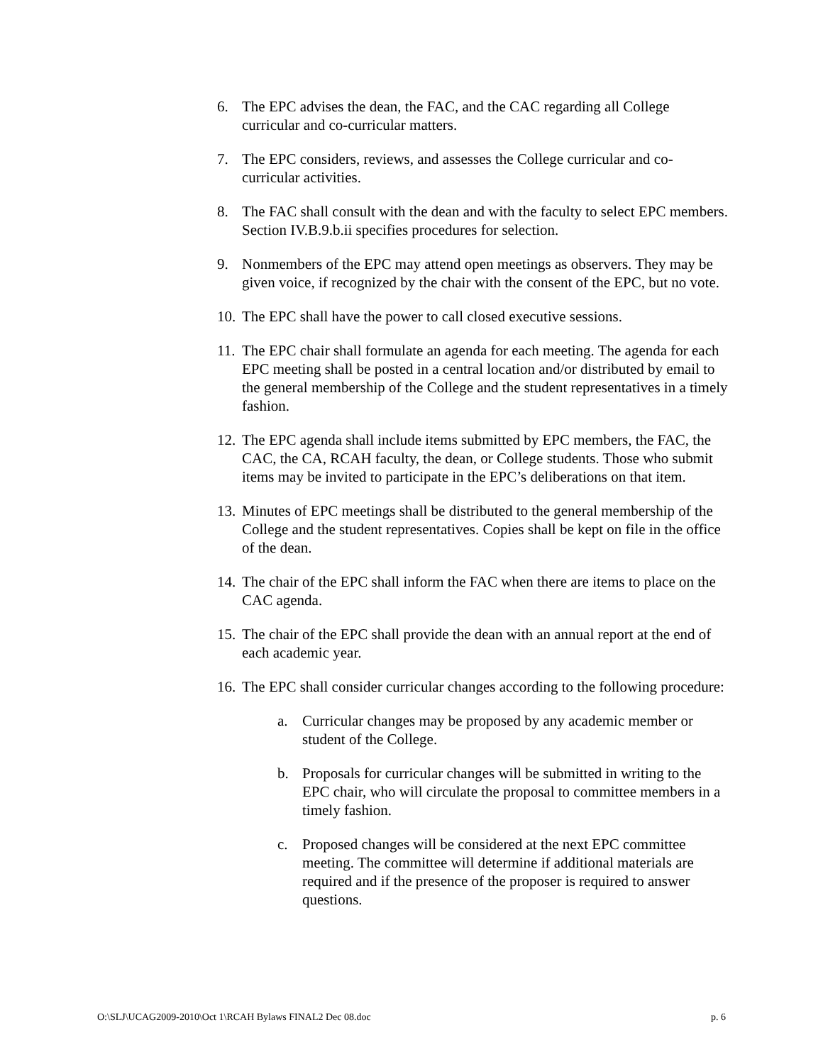6. The EPC advises the dean, the FAC, and the CAC regarding all College curricular and co-curricular matters.
7. The EPC considers, reviews, and assesses the College curricular and co-curricular activities.
8. The FAC shall consult with the dean and with the faculty to select EPC members. Section IV.B.9.b.ii specifies procedures for selection.
9. Nonmembers of the EPC may attend open meetings as observers. They may be given voice, if recognized by the chair with the consent of the EPC, but no vote.
10. The EPC shall have the power to call closed executive sessions.
11. The EPC chair shall formulate an agenda for each meeting. The agenda for each EPC meeting shall be posted in a central location and/or distributed by email to the general membership of the College and the student representatives in a timely fashion.
12. The EPC agenda shall include items submitted by EPC members, the FAC, the CAC, the CA, RCAH faculty, the dean, or College students. Those who submit items may be invited to participate in the EPC’s deliberations on that item.
13. Minutes of EPC meetings shall be distributed to the general membership of the College and the student representatives. Copies shall be kept on file in the office of the dean.
14. The chair of the EPC shall inform the FAC when there are items to place on the CAC agenda.
15. The chair of the EPC shall provide the dean with an annual report at the end of each academic year.
16. The EPC shall consider curricular changes according to the following procedure:
a. Curricular changes may be proposed by any academic member or student of the College.
b. Proposals for curricular changes will be submitted in writing to the EPC chair, who will circulate the proposal to committee members in a timely fashion.
c. Proposed changes will be considered at the next EPC committee meeting. The committee will determine if additional materials are required and if the presence of the proposer is required to answer questions.
O:\SLJ\UCAG2009-2010\Oct 1\RCAH Bylaws FINAL2 Dec 08.doc p. 6